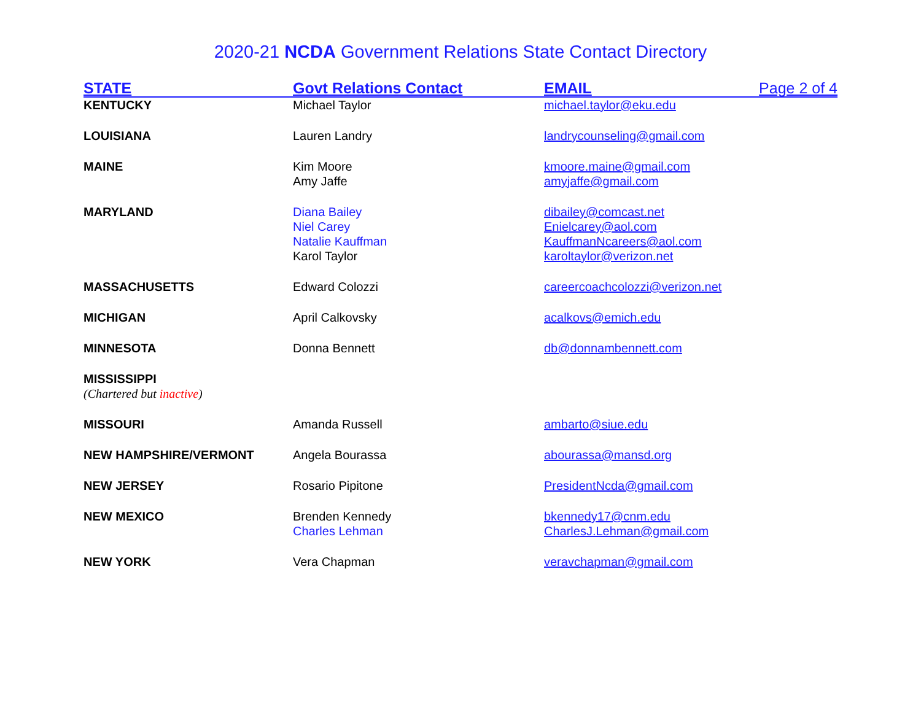2020-21 NCDA Government Relations State Contact Directory
| STATE | Govt Relations Contact | EMAIL | Page 2 of 4 |
| --- | --- | --- | --- |
| KENTUCKY | Michael Taylor | michael.taylor@eku.edu | |
| LOUISIANA | Lauren Landry | landrycounseling@gmail.com | |
| MAINE | Kim Moore Amy Jaffe | kmoore.maine@gmail.com amyjaffe@gmail.com | |
| MARYLAND | Diana Bailey Niel Carey Natalie Kauffman Karol Taylor | dibailey@comcast.net Enielcarey@aol.com KauffmanNcareers@aol.com karoltaylor@verizon.net | |
| MASSACHUSETTS | Edward Colozzi | careercoachcolozzi@verizon.net | |
| MICHIGAN | April Calkovsky | acalkovs@emich.edu | |
| MINNESOTA | Donna Bennett | db@donnambennett.com | |
| MISSISSIPPI (Chartered but inactive ) | | | |
| MISSOURI | Amanda Russell | ambarto@siue.edu | |
| NEW HAMPSHIRE/VERMONT | Angela Bourassa | abourassa@mansd.org | |
| NEW JERSEY | Rosario Pipitone | PresidentNcda@gmail.com | |
| NEW MEXICO | Brenden Kennedy Charles Lehman | bkennedy17@cnm.edu CharlesJ.Lehman@gmail.com | |
| NEW YORK | Vera Chapman | veravchapman@gmail.com | |